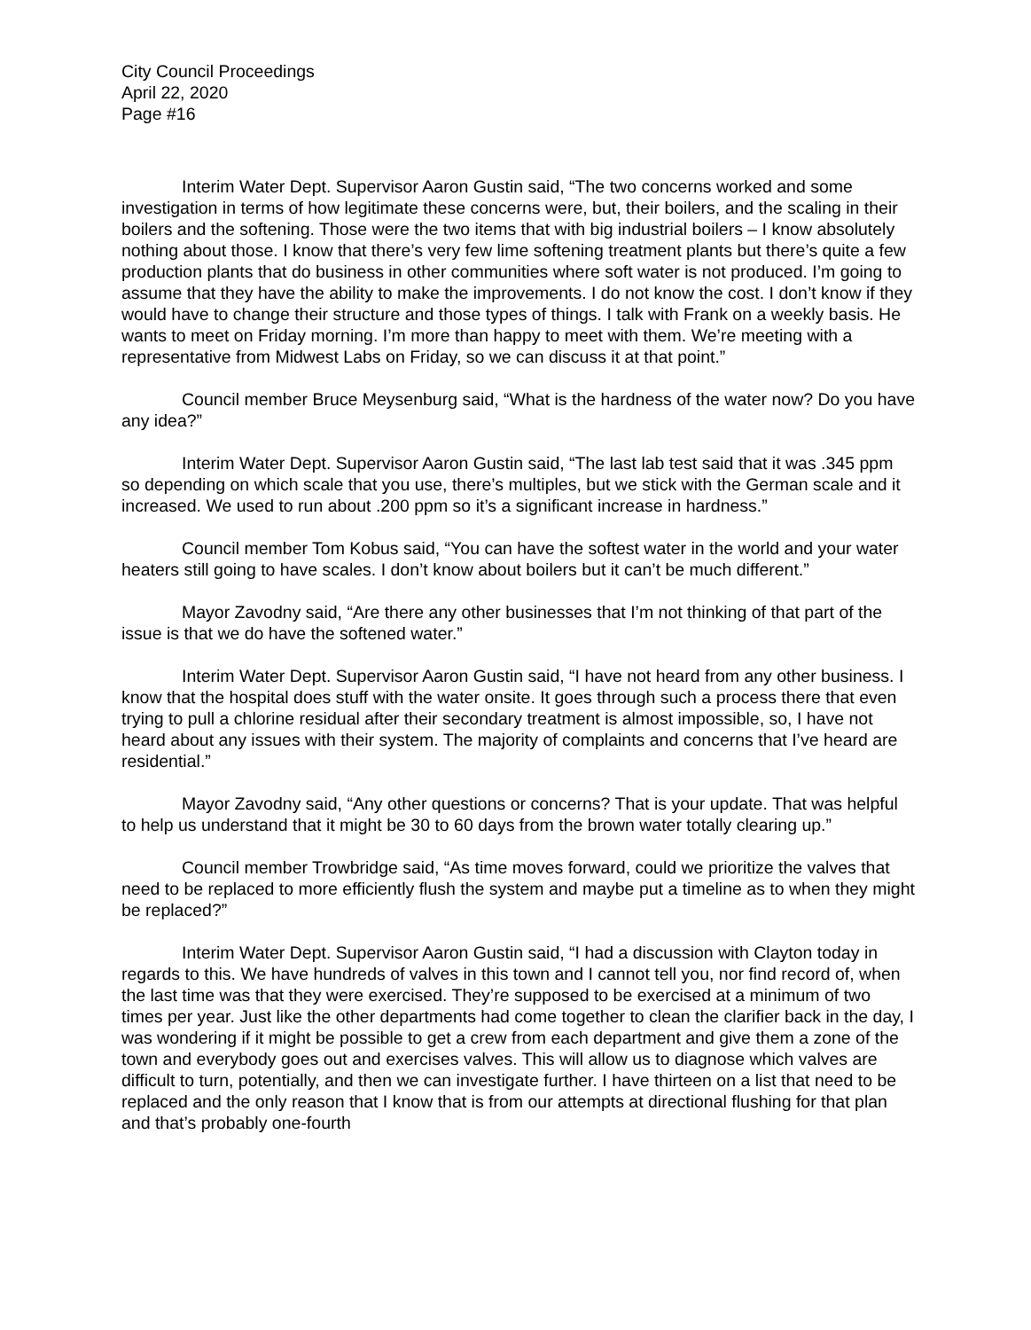City Council Proceedings
April 22, 2020
Page #16
Interim Water Dept. Supervisor Aaron Gustin said, “The two concerns worked and some investigation in terms of how legitimate these concerns were, but, their boilers, and the scaling in their boilers and the softening. Those were the two items that with big industrial boilers – I know absolutely nothing about those. I know that there’s very few lime softening treatment plants but there’s quite a few production plants that do business in other communities where soft water is not produced. I’m going to assume that they have the ability to make the improvements. I do not know the cost. I don’t know if they would have to change their structure and those types of things. I talk with Frank on a weekly basis. He wants to meet on Friday morning. I’m more than happy to meet with them. We’re meeting with a representative from Midwest Labs on Friday, so we can discuss it at that point.”
Council member Bruce Meysenburg said, “What is the hardness of the water now? Do you have any idea?”
Interim Water Dept. Supervisor Aaron Gustin said, “The last lab test said that it was .345 ppm so depending on which scale that you use, there’s multiples, but we stick with the German scale and it increased. We used to run about .200 ppm so it’s a significant increase in hardness.”
Council member Tom Kobus said, “You can have the softest water in the world and your water heaters still going to have scales. I don’t know about boilers but it can’t be much different.”
Mayor Zavodny said, “Are there any other businesses that I’m not thinking of that part of the issue is that we do have the softened water.”
Interim Water Dept. Supervisor Aaron Gustin said, “I have not heard from any other business. I know that the hospital does stuff with the water onsite. It goes through such a process there that even trying to pull a chlorine residual after their secondary treatment is almost impossible, so, I have not heard about any issues with their system. The majority of complaints and concerns that I’ve heard are residential.”
Mayor Zavodny said, “Any other questions or concerns? That is your update. That was helpful to help us understand that it might be 30 to 60 days from the brown water totally clearing up.”
Council member Trowbridge said, “As time moves forward, could we prioritize the valves that need to be replaced to more efficiently flush the system and maybe put a timeline as to when they might be replaced?”
Interim Water Dept. Supervisor Aaron Gustin said, “I had a discussion with Clayton today in regards to this. We have hundreds of valves in this town and I cannot tell you, nor find record of, when the last time was that they were exercised. They’re supposed to be exercised at a minimum of two times per year. Just like the other departments had come together to clean the clarifier back in the day, I was wondering if it might be possible to get a crew from each department and give them a zone of the town and everybody goes out and exercises valves. This will allow us to diagnose which valves are difficult to turn, potentially, and then we can investigate further. I have thirteen on a list that need to be replaced and the only reason that I know that is from our attempts at directional flushing for that plan and that’s probably one-fourth